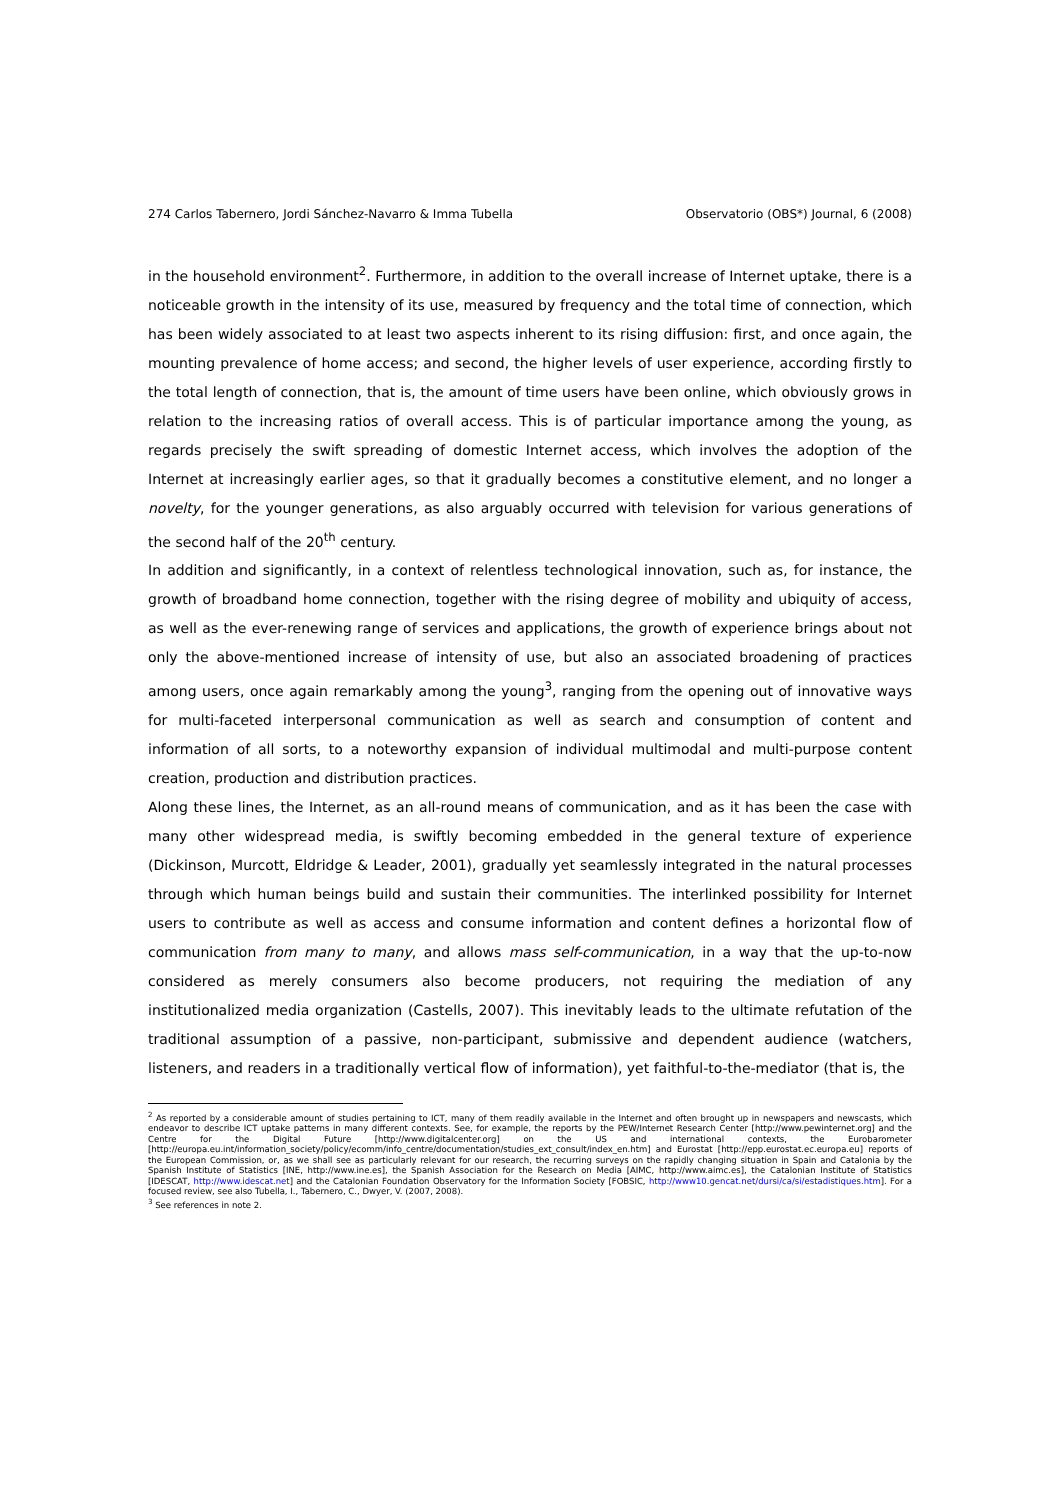274 Carlos Tabernero, Jordi Sánchez-Navarro & Imma Tubella Observatorio (OBS*) Journal, 6 (2008)
in the household environment<sup>2</sup>. Furthermore, in addition to the overall increase of Internet uptake, there is a noticeable growth in the intensity of its use, measured by frequency and the total time of connection, which has been widely associated to at least two aspects inherent to its rising diffusion: first, and once again, the mounting prevalence of home access; and second, the higher levels of user experience, according firstly to the total length of connection, that is, the amount of time users have been online, which obviously grows in relation to the increasing ratios of overall access. This is of particular importance among the young, as regards precisely the swift spreading of domestic Internet access, which involves the adoption of the Internet at increasingly earlier ages, so that it gradually becomes a constitutive element, and no longer a novelty, for the younger generations, as also arguably occurred with television for various generations of the second half of the 20<sup>th</sup> century.
In addition and significantly, in a context of relentless technological innovation, such as, for instance, the growth of broadband home connection, together with the rising degree of mobility and ubiquity of access, as well as the ever-renewing range of services and applications, the growth of experience brings about not only the above-mentioned increase of intensity of use, but also an associated broadening of practices among users, once again remarkably among the young<sup>3</sup>, ranging from the opening out of innovative ways for multi-faceted interpersonal communication as well as search and consumption of content and information of all sorts, to a noteworthy expansion of individual multimodal and multi-purpose content creation, production and distribution practices.
Along these lines, the Internet, as an all-round means of communication, and as it has been the case with many other widespread media, is swiftly becoming embedded in the general texture of experience (Dickinson, Murcott, Eldridge & Leader, 2001), gradually yet seamlessly integrated in the natural processes through which human beings build and sustain their communities. The interlinked possibility for Internet users to contribute as well as access and consume information and content defines a horizontal flow of communication from many to many, and allows mass self-communication, in a way that the up-to-now considered as merely consumers also become producers, not requiring the mediation of any institutionalized media organization (Castells, 2007). This inevitably leads to the ultimate refutation of the traditional assumption of a passive, non-participant, submissive and dependent audience (watchers, listeners, and readers in a traditionally vertical flow of information), yet faithful-to-the-mediator (that is, the
<sup>2</sup> As reported by a considerable amount of studies pertaining to ICT, many of them readily available in the Internet and often brought up in newspapers and newscasts, which endeavor to describe ICT uptake patterns in many different contexts. See, for example, the reports by the PEW/Internet Research Center [http://www.pewinternet.org] and the Centre for the Digital Future [http://www.digitalcenter.org] on the US and international contexts, the Eurobarometer [http://europa.eu.int/information_society/policy/ecomm/info_centre/documentation/studies_ext_consult/index_en.htm] and Eurostat [http://epp.eurostat.ec.europa.eu] reports of the European Commission, or, as we shall see as particularly relevant for our research, the recurring surveys on the rapidly changing situation in Spain and Catalonia by the Spanish Institute of Statistics [INE, http://www.ine.es], the Spanish Association for the Research on Media [AIMC, http://www.aimc.es], the Catalonian Institute of Statistics [IDESCAT, http://www.idescat.net] and the Catalonian Foundation Observatory for the Information Society [FOBSIC, http://www10.gencat.net/dursi/ca/si/estadistiques.htm]. For a focused review, see also Tubella, I., Tabernero, C., Dwyer, V. (2007, 2008).
<sup>3</sup> See references in note 2.